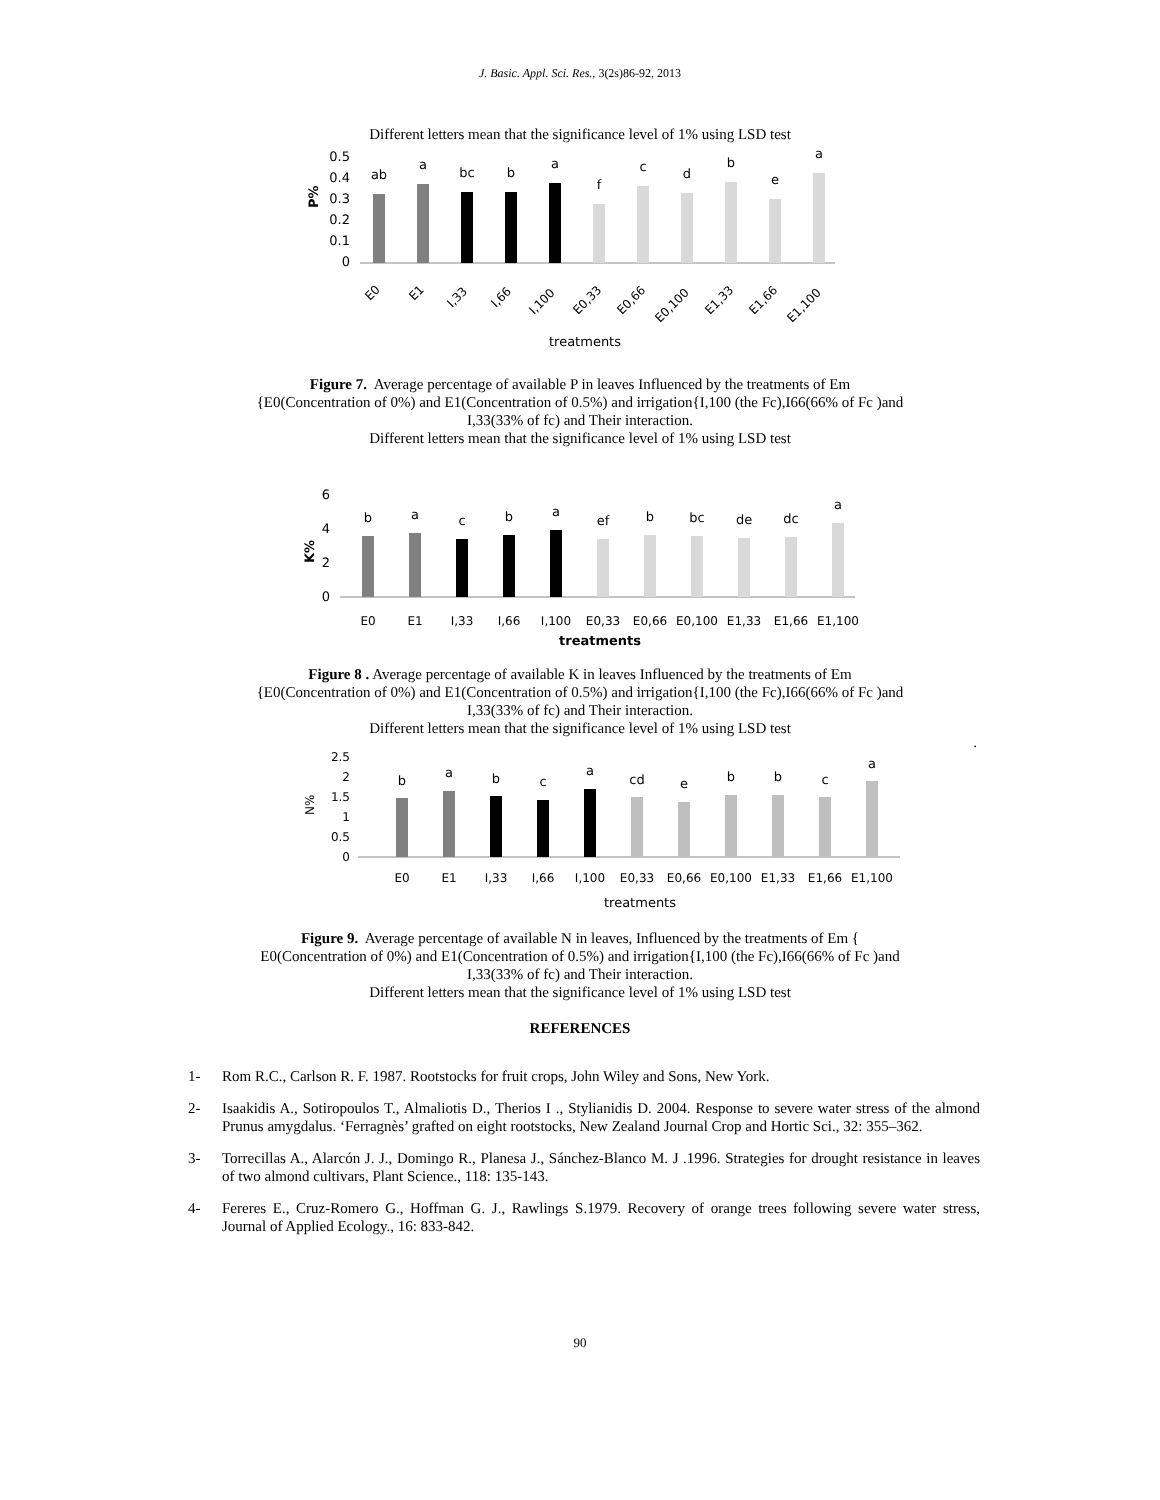J. Basic. Appl. Sci. Res., 3(2s)86-92, 2013
Different letters mean that the significance level of 1% using LSD test
0.5
0.4
0.3
0.2
0.1
0
P%
ab
a
bc
b
a
f
c
d
b
e
a
E0
E1
I,33
I,66
I,100
E0,33
E0,66
E0,100
E1,33
E1,66
E1,100
treatments
Figure 7. Average percentage of available P in leaves Influenced by the treatments of Em
{E0(Concentration of 0%) and E1(Concentration of 0.5%) and irrigation{I,100 (the Fc),I66(66% of Fc )and
I,33(33% of fc) and Their interaction.
Different letters mean that the significance level of 1% using LSD test
6
4
2
0
K%
b
a
c
b
a
ef
b
bc
de
dc
a
E0
E1
I,33
I,66
I,100
E0,33
E0,66
E0,100
E1,33
E1,66
E1,100
treatments
Figure 8 . Average percentage of available K in leaves Influenced by the treatments of Em
{E0(Concentration of 0%) and E1(Concentration of 0.5%) and irrigation{I,100 (the Fc),I66(66% of Fc )and
I,33(33% of fc) and Their interaction.
Different letters mean that the significance level of 1% using LSD test
.
2.5
2
1.5
1
0.5
0
N%
b
a
b
c
a
cd
e
b
b
c
a
E0
E1
I,33
I,66
I,100
E0,33
E0,66
E0,100
E1,33
E1,66
E1,100
treatments
Figure 9. Average percentage of available N in leaves, Influenced by the treatments of Em {
E0(Concentration of 0%) and E1(Concentration of 0.5%) and irrigation{I,100 (the Fc),I66(66% of Fc )and
I,33(33% of fc) and Their interaction.
Different letters mean that the significance level of 1% using LSD test
REFERENCES
1- Rom R.C., Carlson R. F. 1987. Rootstocks for fruit crops, John Wiley and Sons, New York.
2- Isaakidis A., Sotiropoulos T., Almaliotis D., Therios I ., Stylianidis D. 2004. Response to severe water stress of the almond Prunus amygdalus. ‘Ferragnès’ grafted on eight rootstocks, New Zealand Journal Crop and Hortic Sci., 32: 355–362.
3- Torrecillas A., Alarcón J. J., Domingo R., Planesa J., Sánchez-Blanco M. J .1996. Strategies for drought resistance in leaves of two almond cultivars, Plant Science., 118: 135-143.
4- Fereres E., Cruz-Romero G., Hoffman G. J., Rawlings S.1979. Recovery of orange trees following severe water stress, Journal of Applied Ecology., 16: 833-842.
90